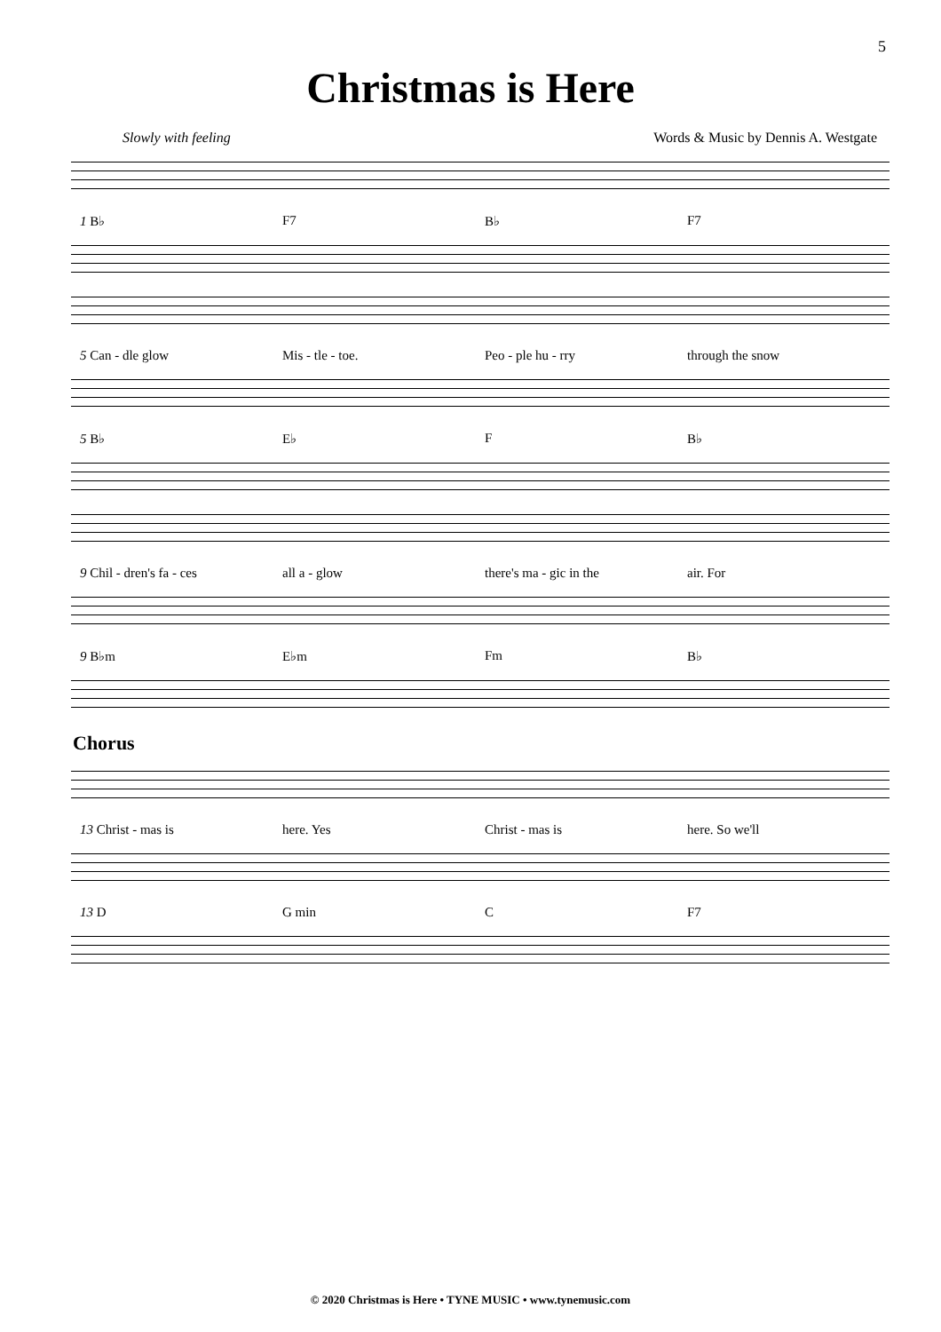5
Christmas is Here
Slowly with feeling Words & Music by Dennis A. Westgate
1 B♭ F7 B♭ F7
5 Can - dle glow Mis - tle - toe. Peo - ple hu - rry through the snow
5 B♭ E♭ F B♭
9 Chil - dren's fa - ces all a - glow there's ma - gic in the air. For
9 B♭m E♭m Fm B♭
Chorus
13 Christ - mas is here. Yes Christ - mas is here. So we'll
13 D G min C F7
© 2020 Christmas is Here • TYNE MUSIC • www.tynemusic.com